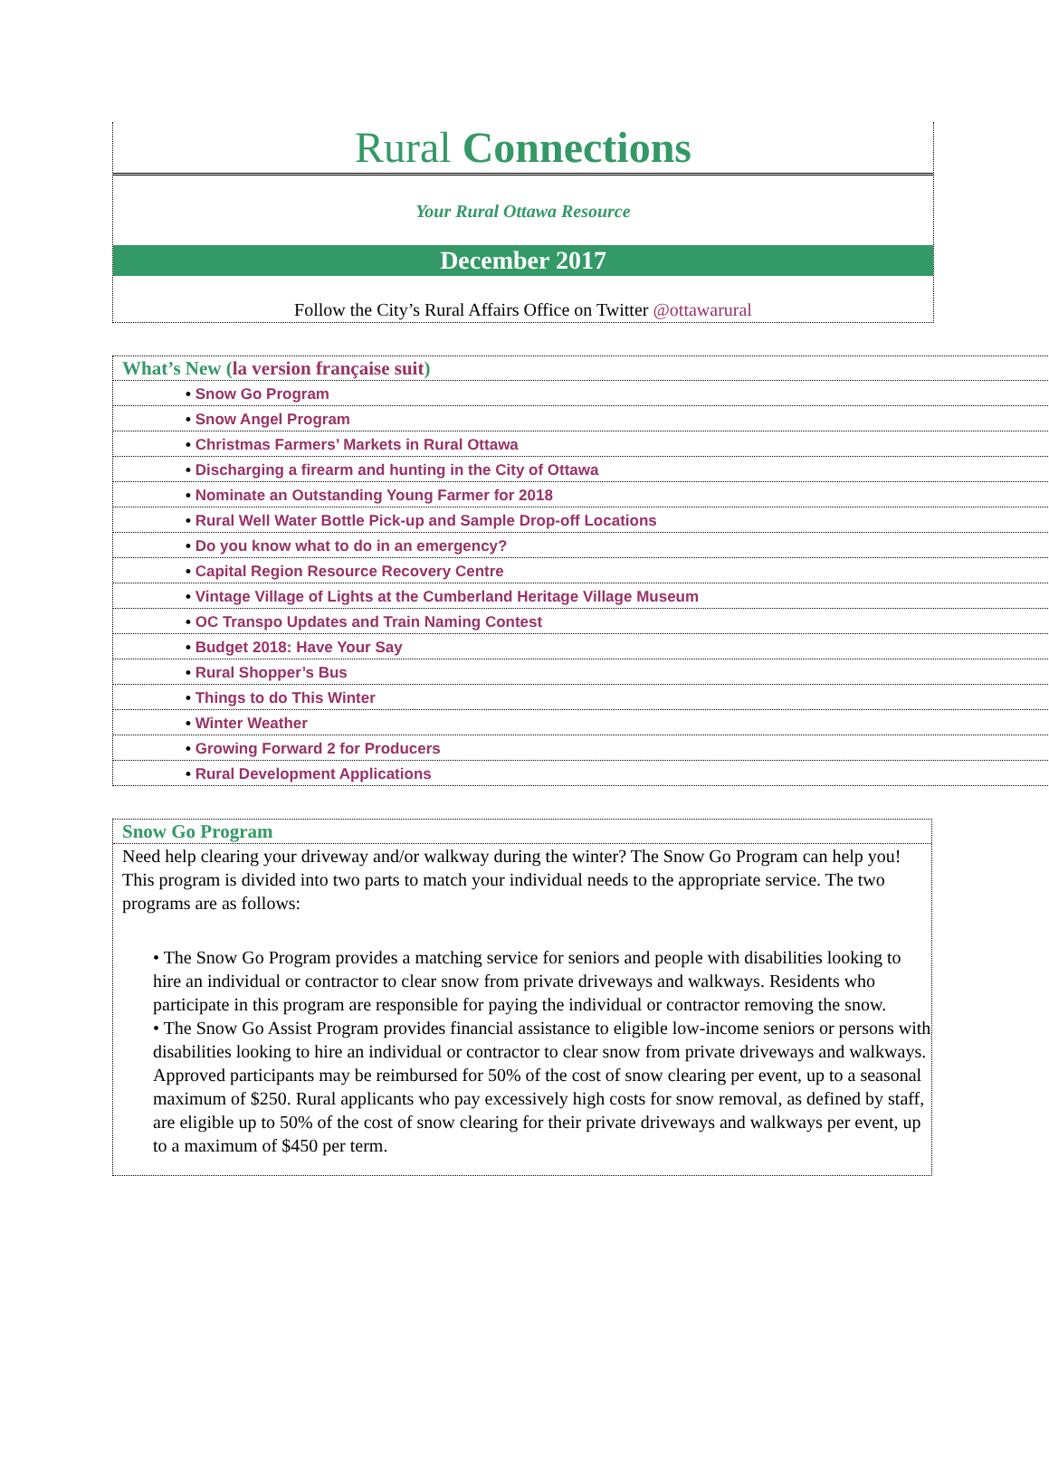Rural Connections
Your Rural Ottawa Resource
December 2017
Follow the City’s Rural Affairs Office on Twitter @ottawarural
What’s New (la version française suit)
• Snow Go Program
• Snow Angel Program
• Christmas Farmers’ Markets in Rural Ottawa
• Discharging a firearm and hunting in the City of Ottawa
• Nominate an Outstanding Young Farmer for 2018
• Rural Well Water Bottle Pick-up and Sample Drop-off Locations
• Do you know what to do in an emergency?
• Capital Region Resource Recovery Centre
• Vintage Village of Lights at the Cumberland Heritage Village Museum
• OC Transpo Updates and Train Naming Contest
• Budget 2018: Have Your Say
• Rural Shopper’s Bus
• Things to do This Winter
• Winter Weather
• Growing Forward 2 for Producers
• Rural Development Applications
Snow Go Program
Need help clearing your driveway and/or walkway during the winter? The Snow Go Program can help you! This program is divided into two parts to match your individual needs to the appropriate service. The two programs are as follows:
• The Snow Go Program provides a matching service for seniors and people with disabilities looking to hire an individual or contractor to clear snow from private driveways and walkways. Residents who participate in this program are responsible for paying the individual or contractor removing the snow.
• The Snow Go Assist Program provides financial assistance to eligible low-income seniors or persons with disabilities looking to hire an individual or contractor to clear snow from private driveways and walkways. Approved participants may be reimbursed for 50% of the cost of snow clearing per event, up to a seasonal maximum of $250. Rural applicants who pay excessively high costs for snow removal, as defined by staff, are eligible up to 50% of the cost of snow clearing for their private driveways and walkways per event, up to a maximum of $450 per term.